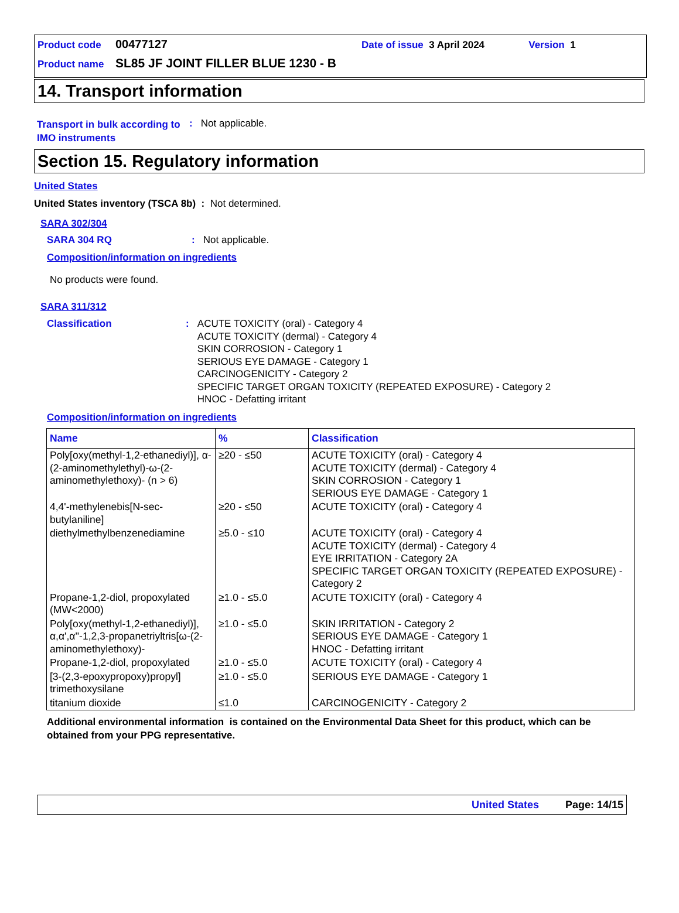Product code 00477127 Date of issue 3 April 2024 Version 1
Product name SL85 JF JOINT FILLER BLUE 1230 - B
14. Transport information
Transport in bulk according to IMO instruments
: Not applicable.
Section 15. Regulatory information
United States
United States inventory (TSCA 8b) : Not determined.
SARA 302/304
SARA 304 RQ: Not applicable.
Composition/information on ingredients
No products were found.
SARA 311/312
Classification: ACUTE TOXICITY (oral) - Category 4
ACUTE TOXICITY (dermal) - Category 4
SKIN CORROSION - Category 1
SERIOUS EYE DAMAGE - Category 1
CARCINOGENICITY - Category 2
SPECIFIC TARGET ORGAN TOXICITY (REPEATED EXPOSURE) - Category 2
HNOC - Defatting irritant
Composition/information on ingredients
| Name | % | Classification |
| --- | --- | --- |
| Poly[oxy(methyl-1,2-ethanediyl)], α-(2-aminomethylethyl)-ω-(2-aminomethylethoxy)- (n > 6) | ≥20 - ≤50 | ACUTE TOXICITY (oral) - Category 4 ACUTE TOXICITY (dermal) - Category 4 SKIN CORROSION - Category 1 SERIOUS EYE DAMAGE - Category 1 |
| 4,4'-methylenebis[N-sec-butylaniline] | ≥20 - ≤50 | ACUTE TOXICITY (oral) - Category 4 |
| diethylmethylbenzenediamine | ≥5.0 - ≤10 | ACUTE TOXICITY (oral) - Category 4 ACUTE TOXICITY (dermal) - Category 4 EYE IRRITATION - Category 2A SPECIFIC TARGET ORGAN TOXICITY (REPEATED EXPOSURE) - Category 2 |
| Propane-1,2-diol, propoxylated (MW<2000) | ≥1.0 - ≤5.0 | ACUTE TOXICITY (oral) - Category 4 |
| Poly[oxy(methyl-1,2-ethanediyl)], α,α',α''-1,2,3-propanetriyltris[ω-(2-aminomethylethoxy)- | ≥1.0 - ≤5.0 | SKIN IRRITATION - Category 2 SERIOUS EYE DAMAGE - Category 1 HNOC - Defatting irritant |
| Propane-1,2-diol, propoxylated | ≥1.0 - ≤5.0 | ACUTE TOXICITY (oral) - Category 4 |
| [3-(2,3-epoxypropoxy)propyl] trimethoxysilane | ≥1.0 - ≤5.0 | SERIOUS EYE DAMAGE - Category 1 |
| titanium dioxide | ≤1.0 | CARCINOGENICITY - Category 2 |
Additional environmental information is contained on the Environmental Data Sheet for this product, which can be obtained from your PPG representative.
United States Page: 14/15